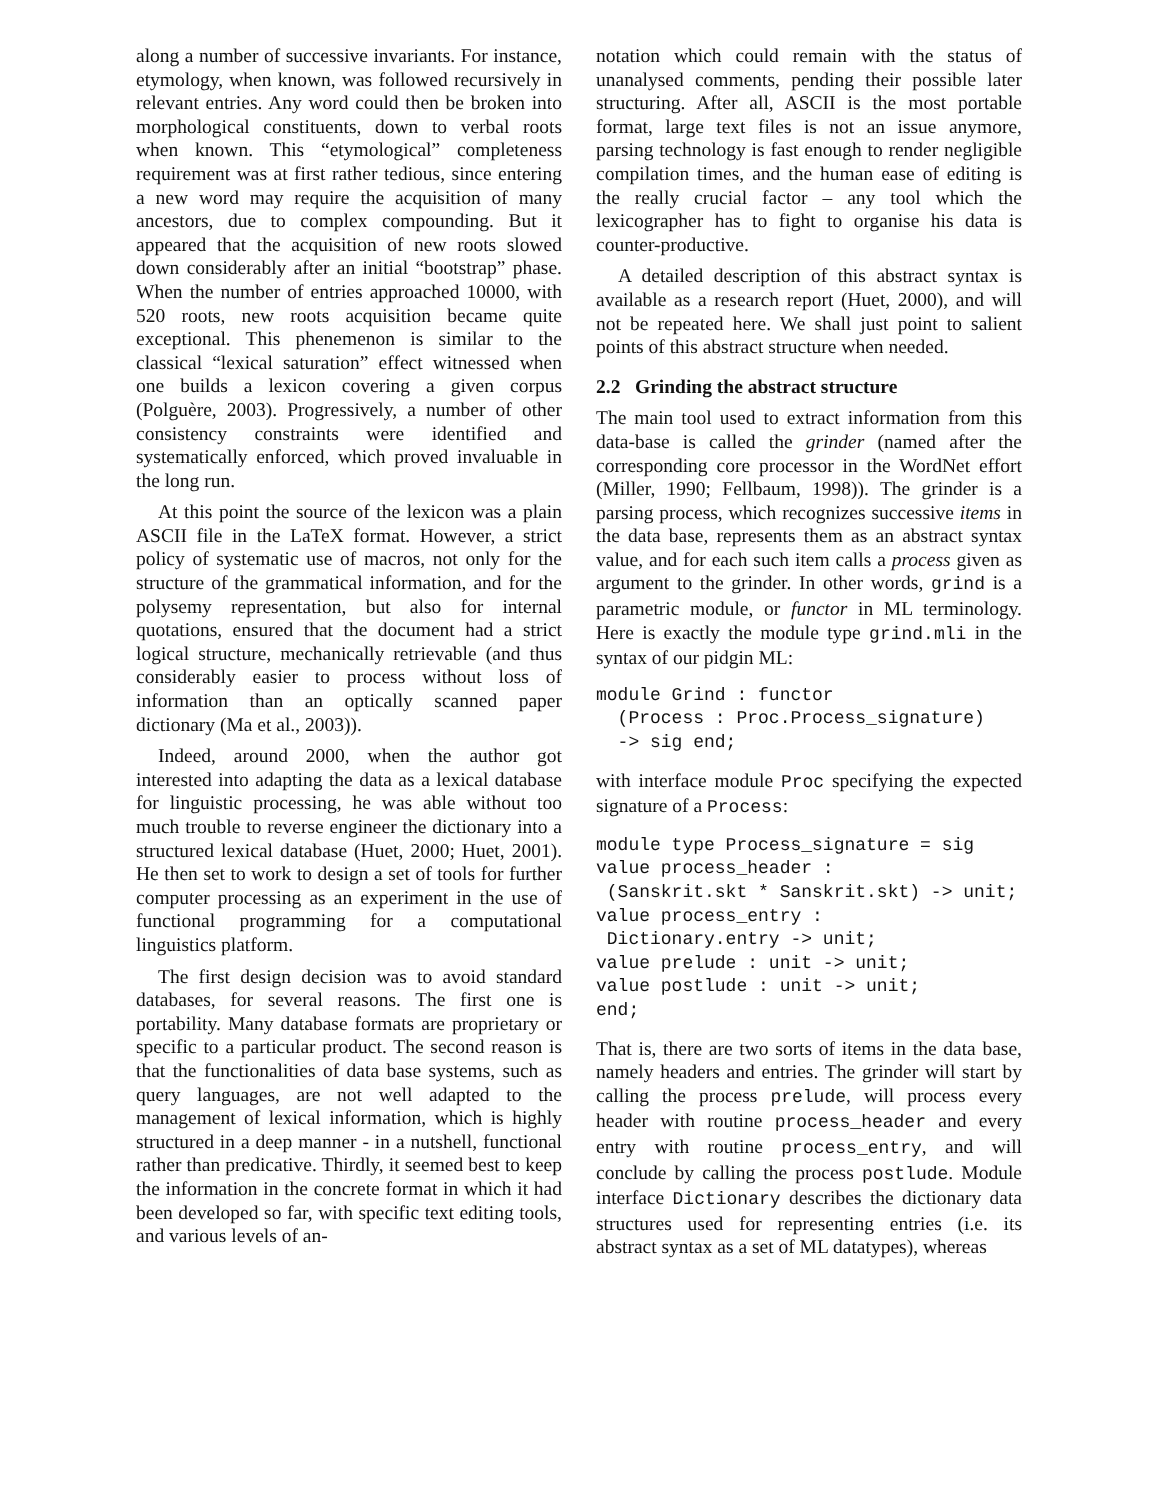along a number of successive invariants. For instance, etymology, when known, was followed recursively in relevant entries. Any word could then be broken into morphological constituents, down to verbal roots when known. This “etymological” completeness requirement was at first rather tedious, since entering a new word may require the acquisition of many ancestors, due to complex compounding. But it appeared that the acquisition of new roots slowed down considerably after an initial “bootstrap” phase. When the number of entries approached 10000, with 520 roots, new roots acquisition became quite exceptional. This phenemenon is similar to the classical “lexical saturation” effect witnessed when one builds a lexicon covering a given corpus (Polguère, 2003). Progressively, a number of other consistency constraints were identified and systematically enforced, which proved invaluable in the long run.
At this point the source of the lexicon was a plain ASCII file in the LaTeX format. However, a strict policy of systematic use of macros, not only for the structure of the grammatical information, and for the polysemy representation, but also for internal quotations, ensured that the document had a strict logical structure, mechanically retrievable (and thus considerably easier to process without loss of information than an optically scanned paper dictionary (Ma et al., 2003)).
Indeed, around 2000, when the author got interested into adapting the data as a lexical database for linguistic processing, he was able without too much trouble to reverse engineer the dictionary into a structured lexical database (Huet, 2000; Huet, 2001). He then set to work to design a set of tools for further computer processing as an experiment in the use of functional programming for a computational linguistics platform.
The first design decision was to avoid standard databases, for several reasons. The first one is portability. Many database formats are proprietary or specific to a particular product. The second reason is that the functionalities of data base systems, such as query languages, are not well adapted to the management of lexical information, which is highly structured in a deep manner - in a nutshell, functional rather than predicative. Thirdly, it seemed best to keep the information in the concrete format in which it had been developed so far, with specific text editing tools, and various levels of an-
notation which could remain with the status of unanalysed comments, pending their possible later structuring. After all, ASCII is the most portable format, large text files is not an issue anymore, parsing technology is fast enough to render negligible compilation times, and the human ease of editing is the really crucial factor – any tool which the lexicographer has to fight to organise his data is counter-productive.
A detailed description of this abstract syntax is available as a research report (Huet, 2000), and will not be repeated here. We shall just point to salient points of this abstract structure when needed.
2.2 Grinding the abstract structure
The main tool used to extract information from this data-base is called the grinder (named after the corresponding core processor in the WordNet effort (Miller, 1990; Fellbaum, 1998)). The grinder is a parsing process, which recognizes successive items in the data base, represents them as an abstract syntax value, and for each such item calls a process given as argument to the grinder. In other words, grind is a parametric module, or functor in ML terminology. Here is exactly the module type grind.mli in the syntax of our pidgin ML:
module Grind : functor
  (Process : Proc.Process_signature)
  -> sig end;
with interface module Proc specifying the expected signature of a Process:
module type Process_signature = sig
value process_header :
 (Sanskrit.skt * Sanskrit.skt) -> unit;
value process_entry :
 Dictionary.entry -> unit;
value prelude : unit -> unit;
value postlude : unit -> unit;
end;
That is, there are two sorts of items in the data base, namely headers and entries. The grinder will start by calling the process prelude, will process every header with routine process_header and every entry with routine process_entry, and will conclude by calling the process postlude. Module interface Dictionary describes the dictionary data structures used for representing entries (i.e. its abstract syntax as a set of ML datatypes), whereas